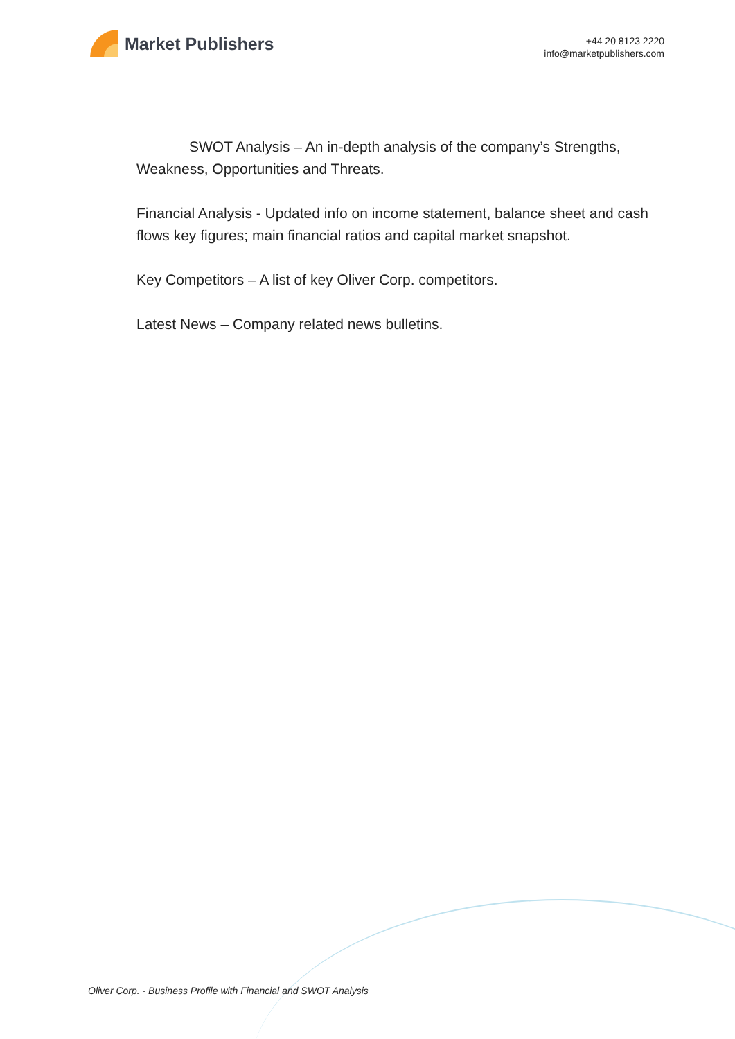Market Publishers
+44 20 8123 2220
info@marketpublishers.com
SWOT Analysis – An in-depth analysis of the company’s Strengths, Weakness, Opportunities and Threats.
Financial Analysis - Updated info on income statement, balance sheet and cash flows key figures; main financial ratios and capital market snapshot.
Key Competitors – A list of key Oliver Corp. competitors.
Latest News – Company related news bulletins.
Oliver Corp. - Business Profile with Financial and SWOT Analysis